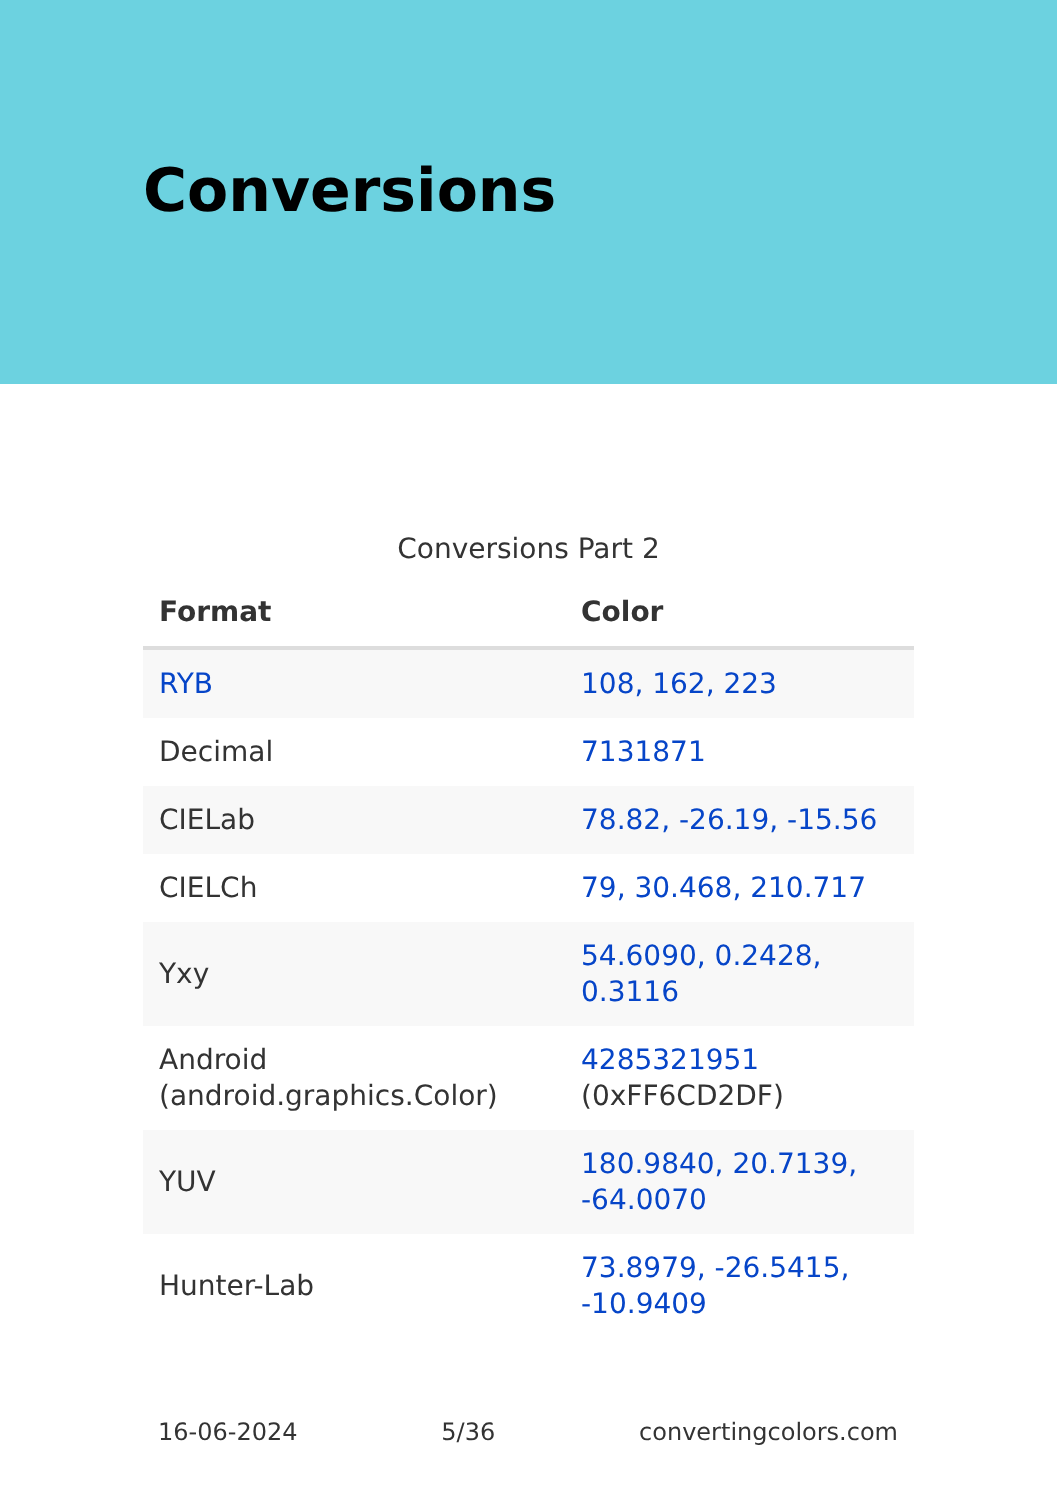Conversions
Conversions Part 2
| Format | Color |
| --- | --- |
| RYB | 108, 162, 223 |
| Decimal | 7131871 |
| CIELab | 78.82, -26.19, -15.56 |
| CIELCh | 79, 30.468, 210.717 |
| Yxy | 54.6090, 0.2428, 0.3116 |
| Android (android.graphics.Color) | 4285321951 (0xFF6CD2DF) |
| YUV | 180.9840, 20.7139, -64.0070 |
| Hunter-Lab | 73.8979, -26.5415, -10.9409 |
16-06-2024 5/36 convertingcolors.com